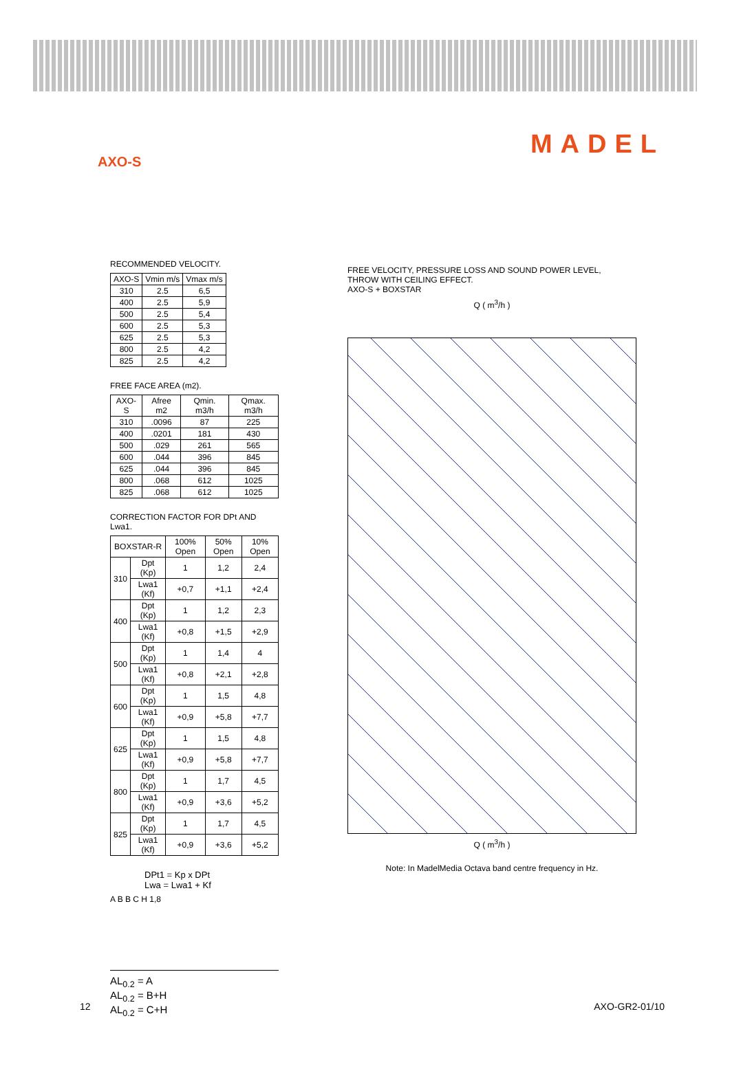MADEL
AXO-S
RECOMMENDED VELOCITY.
| AXO-S | Vmin m/s | Vmax m/s |
| --- | --- | --- |
| 310 | 2.5 | 6,5 |
| 400 | 2.5 | 5,9 |
| 500 | 2.5 | 5,4 |
| 600 | 2.5 | 5,3 |
| 625 | 2.5 | 5,3 |
| 800 | 2.5 | 4,2 |
| 825 | 2.5 | 4,2 |
FREE FACE AREA (m2).
| AXO-S | Afree m2 | Qmin. m3/h | Qmax. m3/h |
| --- | --- | --- | --- |
| 310 | .0096 | 87 | 225 |
| 400 | .0201 | 181 | 430 |
| 500 | .029 | 261 | 565 |
| 600 | .044 | 396 | 845 |
| 625 | .044 | 396 | 845 |
| 800 | .068 | 612 | 1025 |
| 825 | .068 | 612 | 1025 |
CORRECTION FACTOR FOR DPt AND Lwa1.
| BOXSTAR-R | | 100% Open | 50% Open | 10% Open |
| --- | --- | --- | --- | --- |
| 310 | Dpt (Kp) | 1 | 1,2 | 2,4 |
| | Lwa1 (Kf) | +0,7 | +1,1 | +2,4 |
| 400 | Dpt (Kp) | 1 | 1,2 | 2,3 |
| | Lwa1 (Kf) | +0,8 | +1,5 | +2,9 |
| 500 | Dpt (Kp) | 1 | 1,4 | 4 |
| | Lwa1 (Kf) | +0,8 | +2,1 | +2,8 |
| 600 | Dpt (Kp) | 1 | 1,5 | 4,8 |
| | Lwa1 (Kf) | +0,9 | +5,8 | +7,7 |
| 625 | Dpt (Kp) | 1 | 1,5 | 4,8 |
| | Lwa1 (Kf) | +0,9 | +5,8 | +7,7 |
| 800 | Dpt (Kp) | 1 | 1,7 | 4,5 |
| | Lwa1 (Kf) | +0,9 | +3,6 | +5,2 |
| 825 | Dpt (Kp) | 1 | 1,7 | 4,5 |
| | Lwa1 (Kf) | +0,9 | +3,6 | +5,2 |
DPt1 = Kp x DPt
Lwa = Lwa1 + Kf
A B B C H 1,8
AL<sub>0.2</sub> = A
AL<sub>0.2</sub> = B+H
AL<sub>0.2</sub> = C+H
FREE VELOCITY, PRESSURE LOSS AND SOUND POWER LEVEL,
THROW WITH CEILING EFFECT.
AXO-S + BOXSTAR
Q ( m<sup>3</sup>/h )
Q ( m<sup>3</sup>/h )
Note: In MadelMedia Octava band centre frequency in Hz.
12 AXO-GR2-01/10